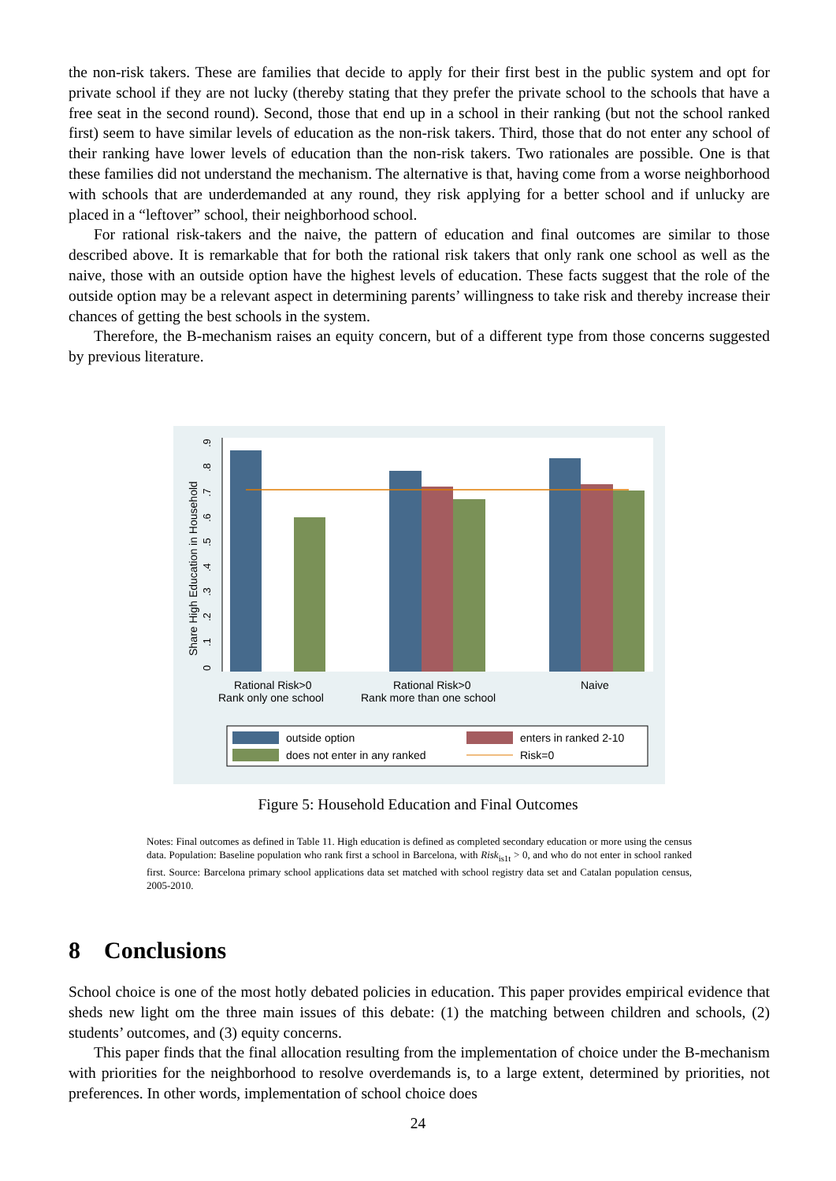the non-risk takers. These are families that decide to apply for their first best in the public system and opt for private school if they are not lucky (thereby stating that they prefer the private school to the schools that have a free seat in the second round). Second, those that end up in a school in their ranking (but not the school ranked first) seem to have similar levels of education as the non-risk takers. Third, those that do not enter any school of their ranking have lower levels of education than the non-risk takers. Two rationales are possible. One is that these families did not understand the mechanism. The alternative is that, having come from a worse neighborhood with schools that are underdemanded at any round, they risk applying for a better school and if unlucky are placed in a “leftover” school, their neighborhood school.
For rational risk-takers and the naive, the pattern of education and final outcomes are similar to those described above. It is remarkable that for both the rational risk takers that only rank one school as well as the naive, those with an outside option have the highest levels of education. These facts suggest that the role of the outside option may be a relevant aspect in determining parents’ willingness to take risk and thereby increase their chances of getting the best schools in the system.
Therefore, the B-mechanism raises an equity concern, but of a different type from those concerns suggested by previous literature.
0
.1
.2
.3
.4
.5
.6
.7
.8
.9
Share High Education in Household
Rational Risk>0
Rank only one school
Rational Risk>0
Rank more than one school
Naive
outside option
enters in ranked 2-10
does not enter in any ranked
Risk=0
Figure 5: Household Education and Final Outcomes
Notes: Final outcomes as defined in Table 11. High education is defined as completed secondary education or more using the census data. Population: Baseline population who rank first a school in Barcelona, with Risk<sub>is1t</sub> > 0, and who do not enter in school ranked first. Source: Barcelona primary school applications data set matched with school registry data set and Catalan population census, 2005-2010.
8 Conclusions
School choice is one of the most hotly debated policies in education. This paper provides empirical evidence that sheds new light om the three main issues of this debate: (1) the matching between children and schools, (2) students’ outcomes, and (3) equity concerns.
This paper finds that the final allocation resulting from the implementation of choice under the B-mechanism with priorities for the neighborhood to resolve overdemands is, to a large extent, determined by priorities, not preferences. In other words, implementation of school choice does
24